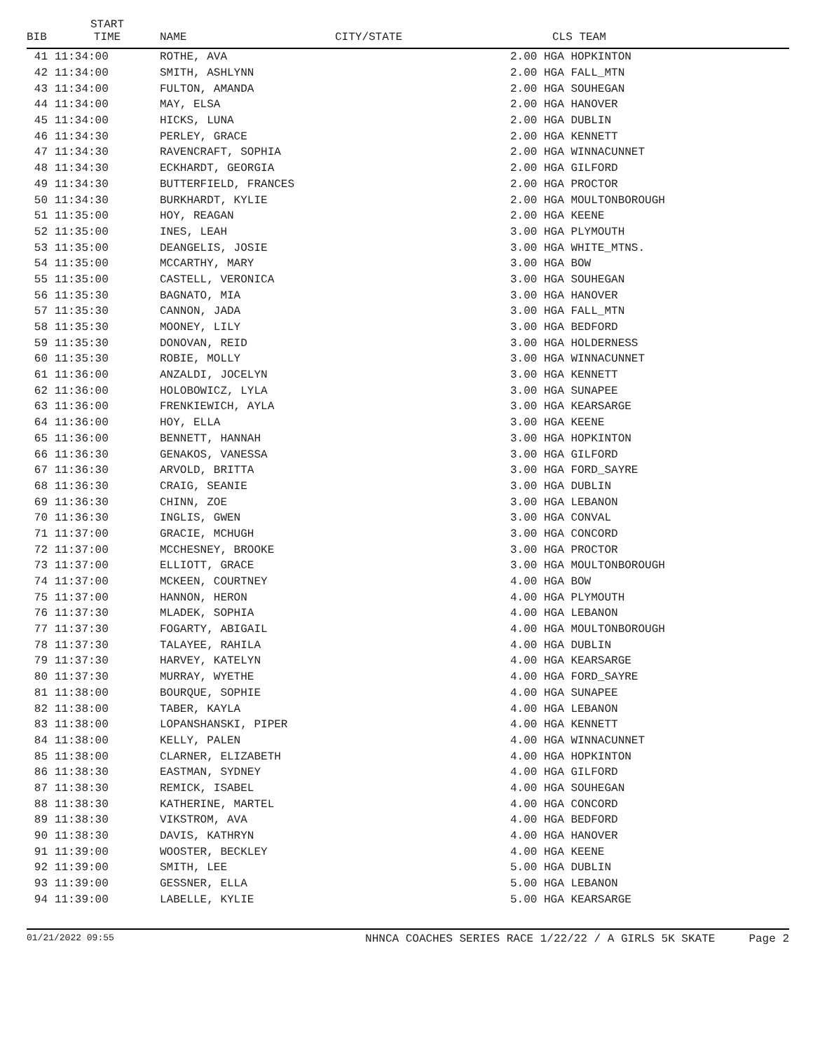| BIB | START TIME | NAME | CITY/STATE | | CLS TEAM |
| --- | --- | --- | --- | --- | --- |
| 41 | 11:34:00 | ROTHE, AVA | | 2.00 HGA HOPKINTON | |
| 42 | 11:34:00 | SMITH, ASHLYNN | | 2.00 HGA FALL_MTN | |
| 43 | 11:34:00 | FULTON, AMANDA | | 2.00 HGA SOUHEGAN | |
| 44 | 11:34:00 | MAY, ELSA | | 2.00 HGA HANOVER | |
| 45 | 11:34:00 | HICKS, LUNA | | 2.00 HGA DUBLIN | |
| 46 | 11:34:30 | PERLEY, GRACE | | 2.00 HGA KENNETT | |
| 47 | 11:34:30 | RAVENCRAFT, SOPHIA | | 2.00 HGA WINNACUNNET | |
| 48 | 11:34:30 | ECKHARDT, GEORGIA | | 2.00 HGA GILFORD | |
| 49 | 11:34:30 | BUTTERFIELD, FRANCES | | 2.00 HGA PROCTOR | |
| 50 | 11:34:30 | BURKHARDT, KYLIE | | 2.00 HGA MOULTONBOROUGH | |
| 51 | 11:35:00 | HOY, REAGAN | | 2.00 HGA KEENE | |
| 52 | 11:35:00 | INES, LEAH | | 3.00 HGA PLYMOUTH | |
| 53 | 11:35:00 | DEANGELIS, JOSIE | | 3.00 HGA WHITE_MTNS. | |
| 54 | 11:35:00 | MCCARTHY, MARY | | 3.00 HGA BOW | |
| 55 | 11:35:00 | CASTELL, VERONICA | | 3.00 HGA SOUHEGAN | |
| 56 | 11:35:30 | BAGNATO, MIA | | 3.00 HGA HANOVER | |
| 57 | 11:35:30 | CANNON, JADA | | 3.00 HGA FALL_MTN | |
| 58 | 11:35:30 | MOONEY, LILY | | 3.00 HGA BEDFORD | |
| 59 | 11:35:30 | DONOVAN, REID | | 3.00 HGA HOLDERNESS | |
| 60 | 11:35:30 | ROBIE, MOLLY | | 3.00 HGA WINNACUNNET | |
| 61 | 11:36:00 | ANZALDI, JOCELYN | | 3.00 HGA KENNETT | |
| 62 | 11:36:00 | HOLOBOWICZ, LYLA | | 3.00 HGA SUNAPEE | |
| 63 | 11:36:00 | FRENKIEWICH, AYLA | | 3.00 HGA KEARSARGE | |
| 64 | 11:36:00 | HOY, ELLA | | 3.00 HGA KEENE | |
| 65 | 11:36:00 | BENNETT, HANNAH | | 3.00 HGA HOPKINTON | |
| 66 | 11:36:30 | GENAKOS, VANESSA | | 3.00 HGA GILFORD | |
| 67 | 11:36:30 | ARVOLD, BRITTA | | 3.00 HGA FORD_SAYRE | |
| 68 | 11:36:30 | CRAIG, SEANIE | | 3.00 HGA DUBLIN | |
| 69 | 11:36:30 | CHINN, ZOE | | 3.00 HGA LEBANON | |
| 70 | 11:36:30 | INGLIS, GWEN | | 3.00 HGA CONVAL | |
| 71 | 11:37:00 | GRACIE, MCHUGH | | 3.00 HGA CONCORD | |
| 72 | 11:37:00 | MCCHESNEY, BROOKE | | 3.00 HGA PROCTOR | |
| 73 | 11:37:00 | ELLIOTT, GRACE | | 3.00 HGA MOULTONBOROUGH | |
| 74 | 11:37:00 | MCKEEN, COURTNEY | | 4.00 HGA BOW | |
| 75 | 11:37:00 | HANNON, HERON | | 4.00 HGA PLYMOUTH | |
| 76 | 11:37:30 | MLADEK, SOPHIA | | 4.00 HGA LEBANON | |
| 77 | 11:37:30 | FOGARTY, ABIGAIL | | 4.00 HGA MOULTONBOROUGH | |
| 78 | 11:37:30 | TALAYEE, RAHILA | | 4.00 HGA DUBLIN | |
| 79 | 11:37:30 | HARVEY, KATELYN | | 4.00 HGA KEARSARGE | |
| 80 | 11:37:30 | MURRAY, WYETHE | | 4.00 HGA FORD_SAYRE | |
| 81 | 11:38:00 | BOURQUE, SOPHIE | | 4.00 HGA SUNAPEE | |
| 82 | 11:38:00 | TABER, KAYLA | | 4.00 HGA LEBANON | |
| 83 | 11:38:00 | LOPANSHANSKI, PIPER | | 4.00 HGA KENNETT | |
| 84 | 11:38:00 | KELLY, PALEN | | 4.00 HGA WINNACUNNET | |
| 85 | 11:38:00 | CLARNER, ELIZABETH | | 4.00 HGA HOPKINTON | |
| 86 | 11:38:30 | EASTMAN, SYDNEY | | 4.00 HGA GILFORD | |
| 87 | 11:38:30 | REMICK, ISABEL | | 4.00 HGA SOUHEGAN | |
| 88 | 11:38:30 | KATHERINE, MARTEL | | 4.00 HGA CONCORD | |
| 89 | 11:38:30 | VIKSTROM, AVA | | 4.00 HGA BEDFORD | |
| 90 | 11:38:30 | DAVIS, KATHRYN | | 4.00 HGA HANOVER | |
| 91 | 11:39:00 | WOOSTER, BECKLEY | | 4.00 HGA KEENE | |
| 92 | 11:39:00 | SMITH, LEE | | 5.00 HGA DUBLIN | |
| 93 | 11:39:00 | GESSNER, ELLA | | 5.00 HGA LEBANON | |
| 94 | 11:39:00 | LABELLE, KYLIE | | 5.00 HGA KEARSARGE | |
01/21/2022 09:55 NHNCA COACHES SERIES RACE 1/22/22 / A GIRLS 5K SKATE Page 2